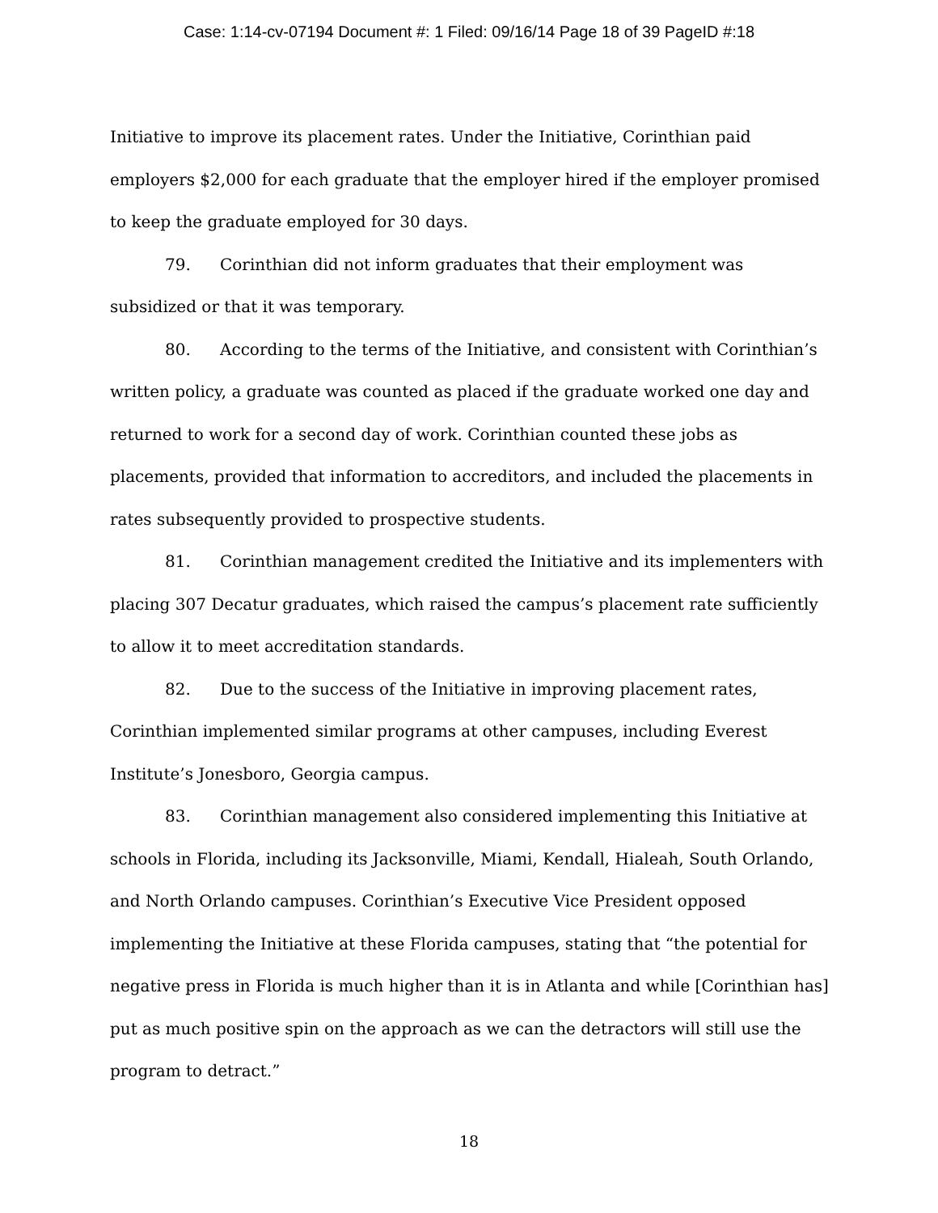Case: 1:14-cv-07194 Document #: 1 Filed: 09/16/14 Page 18 of 39 PageID #:18
Initiative to improve its placement rates. Under the Initiative, Corinthian paid employers $2,000 for each graduate that the employer hired if the employer promised to keep the graduate employed for 30 days.
79. Corinthian did not inform graduates that their employment was subsidized or that it was temporary.
80. According to the terms of the Initiative, and consistent with Corinthian’s written policy, a graduate was counted as placed if the graduate worked one day and returned to work for a second day of work. Corinthian counted these jobs as placements, provided that information to accreditors, and included the placements in rates subsequently provided to prospective students.
81. Corinthian management credited the Initiative and its implementers with placing 307 Decatur graduates, which raised the campus’s placement rate sufficiently to allow it to meet accreditation standards.
82. Due to the success of the Initiative in improving placement rates, Corinthian implemented similar programs at other campuses, including Everest Institute’s Jonesboro, Georgia campus.
83. Corinthian management also considered implementing this Initiative at schools in Florida, including its Jacksonville, Miami, Kendall, Hialeah, South Orlando, and North Orlando campuses. Corinthian’s Executive Vice President opposed implementing the Initiative at these Florida campuses, stating that “the potential for negative press in Florida is much higher than it is in Atlanta and while [Corinthian has] put as much positive spin on the approach as we can the detractors will still use the program to detract.”
18